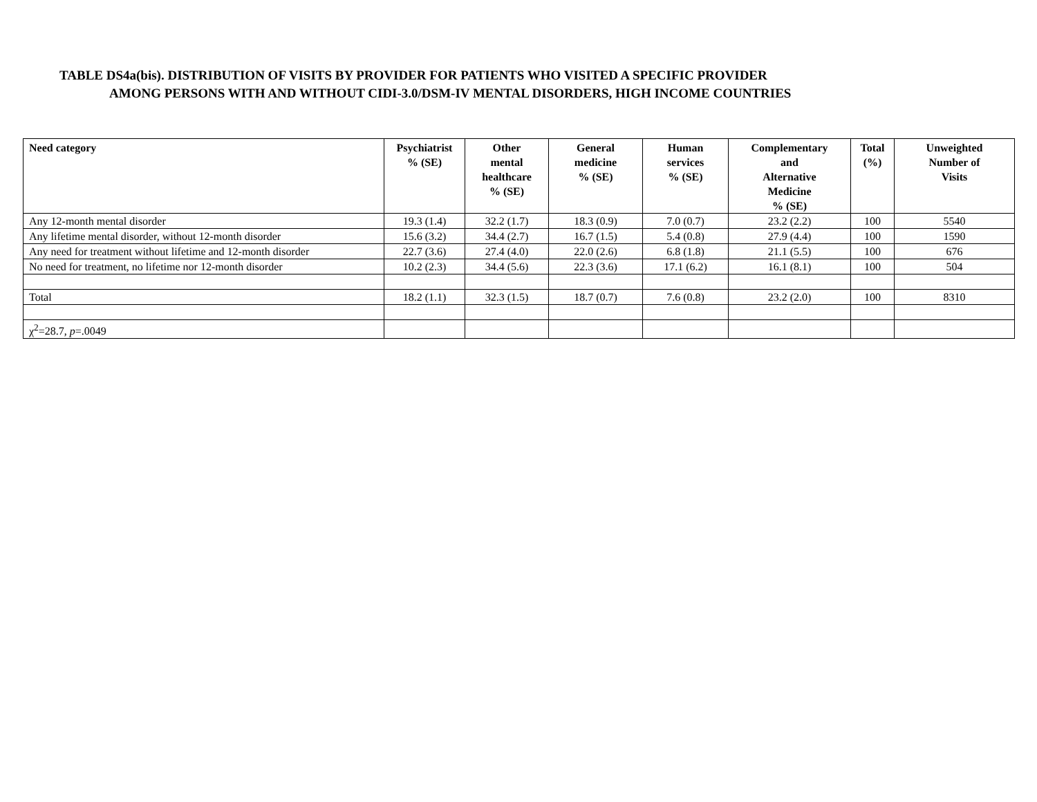TABLE DS4a(bis). DISTRIBUTION OF VISITS BY PROVIDER FOR PATIENTS WHO VISITED A SPECIFIC PROVIDER
AMONG PERSONS WITH AND WITHOUT CIDI-3.0/DSM-IV MENTAL DISORDERS, HIGH INCOME COUNTRIES
| Need category | Psychiatrist % (SE) | Other mental healthcare % (SE) | General medicine % (SE) | Human services % (SE) | Complementary and Alternative Medicine % (SE) | Total (%) | Unweighted Number of Visits |
| --- | --- | --- | --- | --- | --- | --- | --- |
| Any 12-month mental disorder | 19.3 (1.4) | 32.2 (1.7) | 18.3 (0.9) | 7.0 (0.7) | 23.2 (2.2) | 100 | 5540 |
| Any lifetime mental disorder, without 12-month disorder | 15.6 (3.2) | 34.4 (2.7) | 16.7 (1.5) | 5.4 (0.8) | 27.9 (4.4) | 100 | 1590 |
| Any need for treatment without lifetime and 12-month disorder | 22.7 (3.6) | 27.4 (4.0) | 22.0 (2.6) | 6.8 (1.8) | 21.1 (5.5) | 100 | 676 |
| No need for treatment, no lifetime nor 12-month disorder | 10.2 (2.3) | 34.4 (5.6) | 22.3 (3.6) | 17.1 (6.2) | 16.1 (8.1) | 100 | 504 |
| Total | 18.2 (1.1) | 32.3 (1.5) | 18.7 (0.7) | 7.6 (0.8) | 23.2 (2.0) | 100 | 8310 |
| χ<sup>2</sup>=28.7, p =.0049 | | | | | | | |